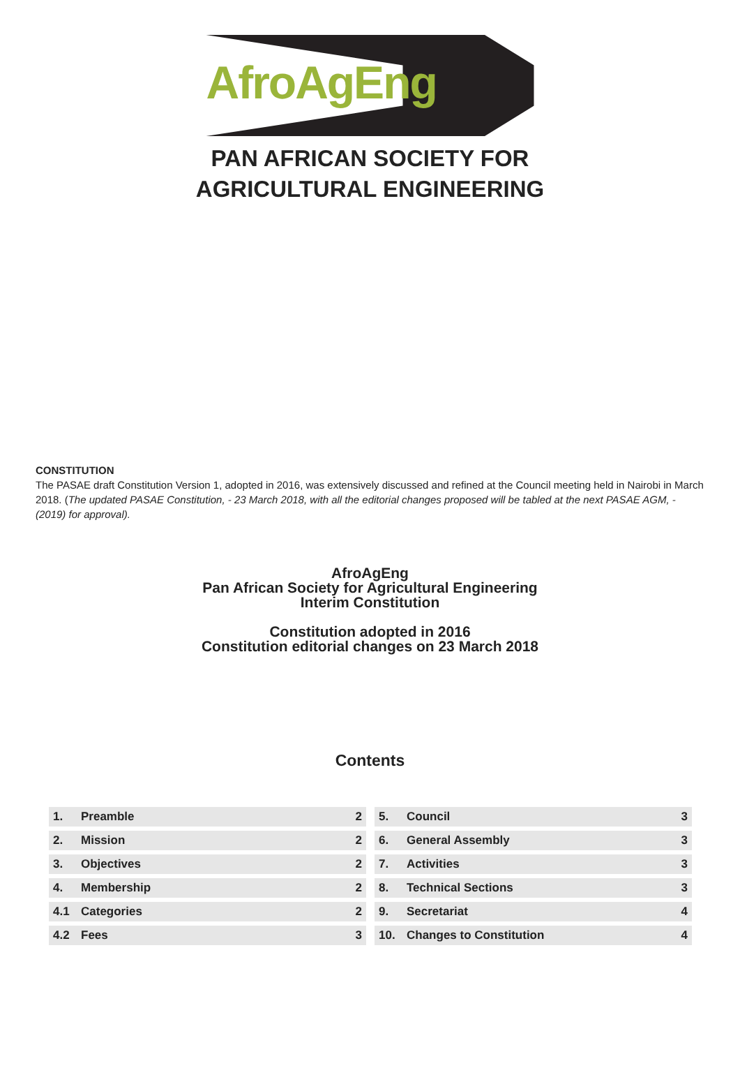AfroAgEng
PAN AFRICAN SOCIETY FOR
AGRICULTURAL ENGINEERING
CONSTITUTION
The PASAE draft Constitution Version 1, adopted in 2016, was extensively discussed and refined at the Council meeting held in Nairobi in March 2018. (The updated PASAE Constitution, - 23 March 2018, with all the editorial changes proposed will be tabled at the next PASAE AGM, -(2019) for approval).
AfroAgEng
Pan African Society for Agricultural Engineering
Interim Constitution
Constitution adopted in 2016
Constitution editorial changes on 23 March 2018
Contents
| 1. | Preamble | 2 |
| 2. | Mission | 2 |
| 3. | Objectives | 2 |
| 4. | Membership | 2 |
| 4.1 | Categories | 2 |
| 4.2 | Fees | 3 |
| 5. | Council | 3 |
| 6. | General Assembly | 3 |
| 7. | Activities | 3 |
| 8. | Technical Sections | 3 |
| 9. | Secretariat | 4 |
| 10. | Changes to Constitution | 4 |